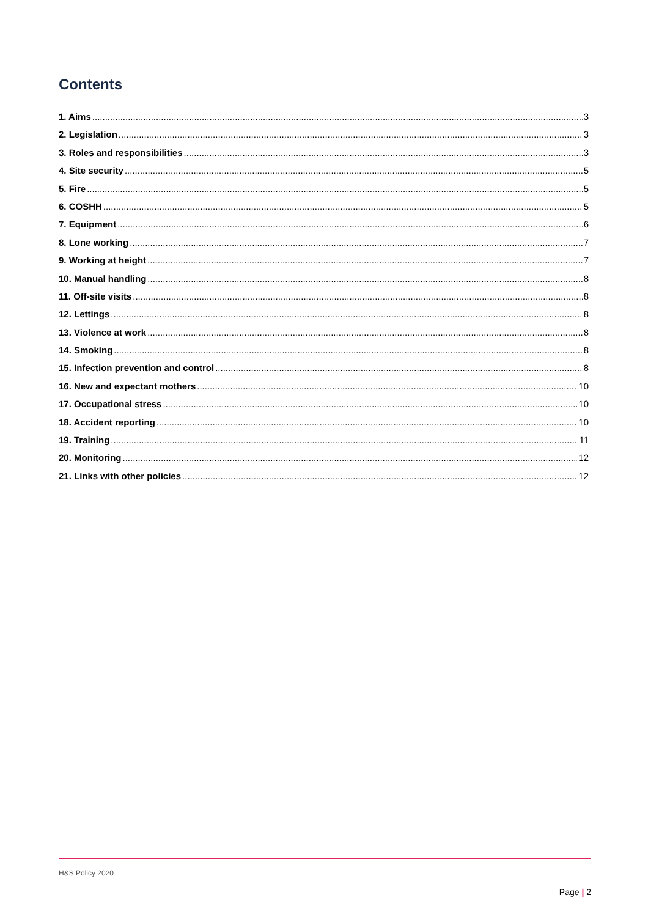Contents
1. Aims 3
2. Legislation 3
3. Roles and responsibilities 3
4. Site security 5
5. Fire 5
6. COSHH 5
7. Equipment 6
8. Lone working 7
9. Working at height 7
10. Manual handling 8
11. Off-site visits 8
12. Lettings 8
13. Violence at work 8
14. Smoking 8
15. Infection prevention and control 8
16. New and expectant mothers 10
17. Occupational stress 10
18. Accident reporting 10
19. Training 11
20. Monitoring 12
21. Links with other policies 12
H&S Policy 2020
Page | 2